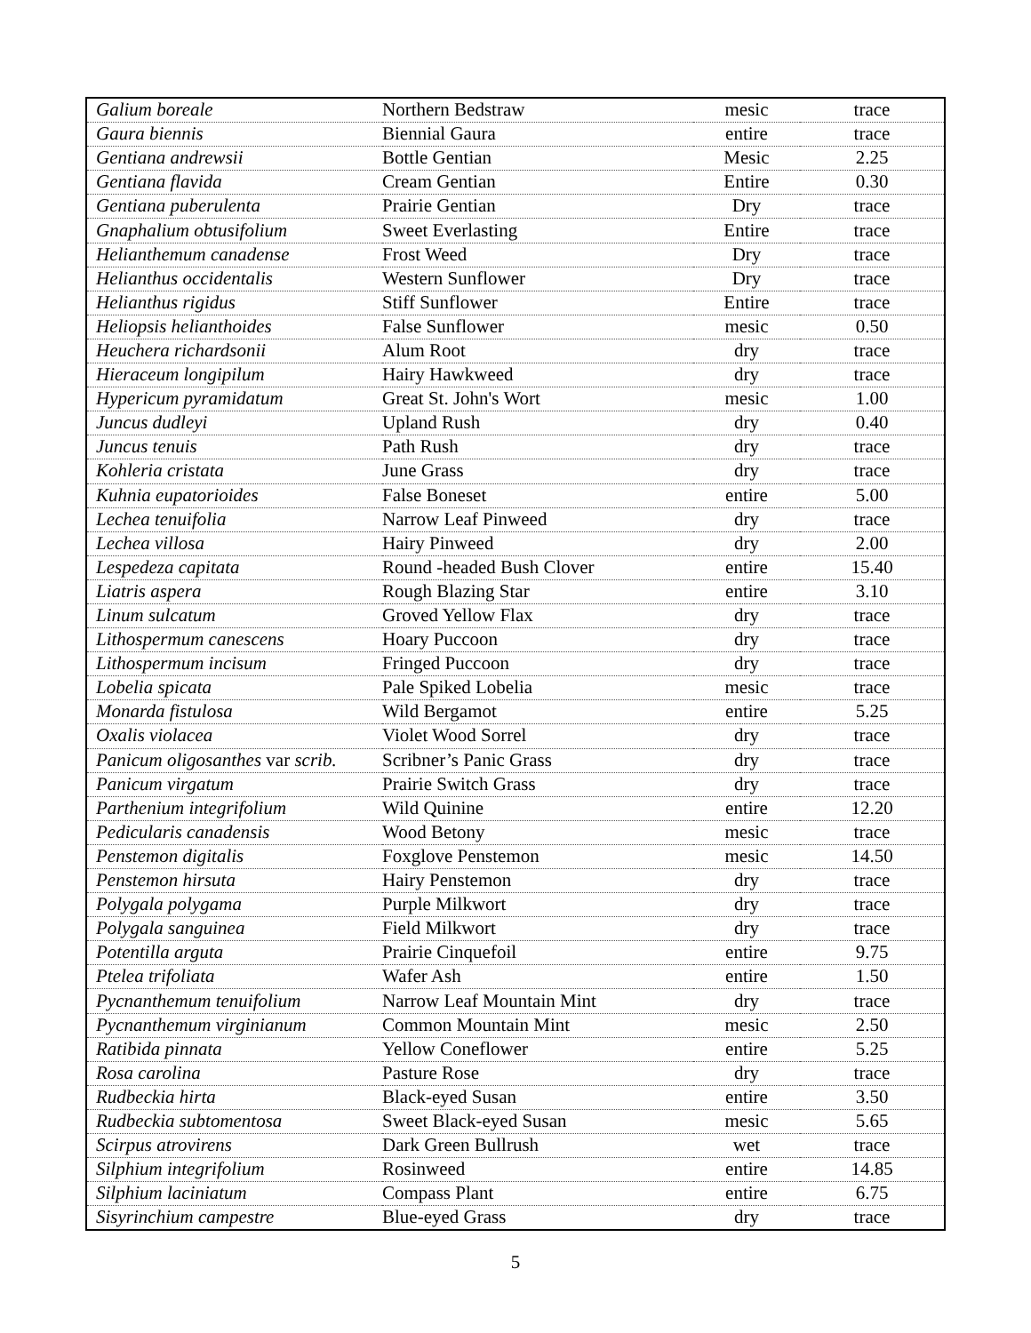| Galium boreale | Northern Bedstraw | mesic | trace |
| Gaura biennis | Biennial Gaura | entire | trace |
| Gentiana andrewsii | Bottle Gentian | Mesic | 2.25 |
| Gentiana flavida | Cream Gentian | Entire | 0.30 |
| Gentiana puberulenta | Prairie Gentian | Dry | trace |
| Gnaphalium obtusifolium | Sweet Everlasting | Entire | trace |
| Helianthemum canadense | Frost Weed | Dry | trace |
| Helianthus occidentalis | Western Sunflower | Dry | trace |
| Helianthus rigidus | Stiff Sunflower | Entire | trace |
| Heliopsis helianthoides | False Sunflower | mesic | 0.50 |
| Heuchera richardsonii | Alum Root | dry | trace |
| Hieraceum longipilum | Hairy Hawkweed | dry | trace |
| Hypericum pyramidatum | Great St. John's Wort | mesic | 1.00 |
| Juncus dudleyi | Upland Rush | dry | 0.40 |
| Juncus tenuis | Path Rush | dry | trace |
| Kohleria cristata | June Grass | dry | trace |
| Kuhnia eupatorioides | False Boneset | entire | 5.00 |
| Lechea tenuifolia | Narrow Leaf Pinweed | dry | trace |
| Lechea villosa | Hairy Pinweed | dry | 2.00 |
| Lespedeza capitata | Round -headed Bush Clover | entire | 15.40 |
| Liatris aspera | Rough Blazing Star | entire | 3.10 |
| Linum sulcatum | Groved Yellow Flax | dry | trace |
| Lithospermum canescens | Hoary Puccoon | dry | trace |
| Lithospermum incisum | Fringed Puccoon | dry | trace |
| Lobelia spicata | Pale Spiked Lobelia | mesic | trace |
| Monarda fistulosa | Wild Bergamot | entire | 5.25 |
| Oxalis violacea | Violet Wood Sorrel | dry | trace |
| Panicum oligosanthes var scrib. | Scribner’s Panic Grass | dry | trace |
| Panicum virgatum | Prairie Switch Grass | dry | trace |
| Parthenium integrifolium | Wild Quinine | entire | 12.20 |
| Pedicularis canadensis | Wood Betony | mesic | trace |
| Penstemon digitalis | Foxglove Penstemon | mesic | 14.50 |
| Penstemon hirsuta | Hairy Penstemon | dry | trace |
| Polygala polygama | Purple Milkwort | dry | trace |
| Polygala sanguinea | Field Milkwort | dry | trace |
| Potentilla arguta | Prairie Cinquefoil | entire | 9.75 |
| Ptelea trifoliata | Wafer Ash | entire | 1.50 |
| Pycnanthemum tenuifolium | Narrow Leaf Mountain Mint | dry | trace |
| Pycnanthemum virginianum | Common Mountain Mint | mesic | 2.50 |
| Ratibida pinnata | Yellow Coneflower | entire | 5.25 |
| Rosa carolina | Pasture Rose | dry | trace |
| Rudbeckia hirta | Black-eyed Susan | entire | 3.50 |
| Rudbeckia subtomentosa | Sweet Black-eyed Susan | mesic | 5.65 |
| Scirpus atrovirens | Dark Green Bullrush | wet | trace |
| Silphium integrifolium | Rosinweed | entire | 14.85 |
| Silphium laciniatum | Compass Plant | entire | 6.75 |
| Sisyrinchium campestre | Blue-eyed Grass | dry | trace |
5